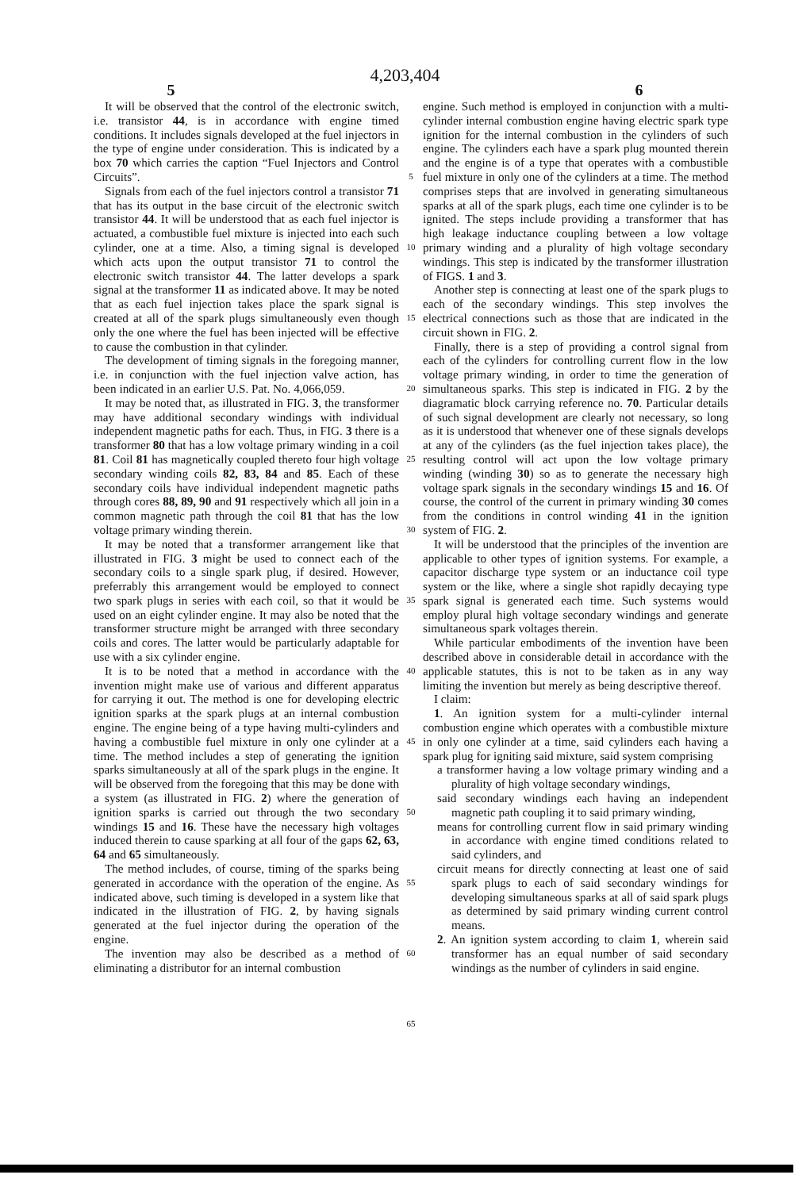4,203,404
5 6
It will be observed that the control of the electronic switch, i.e. transistor 44, is in accordance with engine timed conditions. It includes signals developed at the fuel injectors in the type of engine under consideration. This is indicated by a box 70 which carries the caption “Fuel Injectors and Control Circuits”.
Signals from each of the fuel injectors control a transistor 71 that has its output in the base circuit of the electronic switch transistor 44. It will be understood that as each fuel injector is actuated, a combustible fuel mixture is injected into each such cylinder, one at a time. Also, a timing signal is developed which acts upon the output transistor 71 to control the electronic switch transistor 44. The latter develops a spark signal at the transformer 11 as indicated above. It may be noted that as each fuel injection takes place the spark signal is created at all of the spark plugs simultaneously even though only the one where the fuel has been injected will be effective to cause the combustion in that cylinder.
The development of timing signals in the foregoing manner, i.e. in conjunction with the fuel injection valve action, has been indicated in an earlier U.S. Pat. No. 4,066,059.
It may be noted that, as illustrated in FIG. 3, the transformer may have additional secondary windings with individual independent magnetic paths for each. Thus, in FIG. 3 there is a transformer 80 that has a low voltage primary winding in a coil 81. Coil 81 has magnetically coupled thereto four high voltage secondary winding coils 82, 83, 84 and 85. Each of these secondary coils have individual independent magnetic paths through cores 88, 89, 90 and 91 respectively which all join in a common magnetic path through the coil 81 that has the low voltage primary winding therein.
It may be noted that a transformer arrangement like that illustrated in FIG. 3 might be used to connect each of the secondary coils to a single spark plug, if desired. However, preferrably this arrangement would be employed to connect two spark plugs in series with each coil, so that it would be used on an eight cylinder engine. It may also be noted that the transformer structure might be arranged with three secondary coils and cores. The latter would be particularly adaptable for use with a six cylinder engine.
It is to be noted that a method in accordance with the invention might make use of various and different apparatus for carrying it out. The method is one for developing electric ignition sparks at the spark plugs at an internal combustion engine. The engine being of a type having multi-cylinders and having a combustible fuel mixture in only one cylinder at a time. The method includes a step of generating the ignition sparks simultaneously at all of the spark plugs in the engine. It will be observed from the foregoing that this may be done with a system (as illustrated in FIG. 2) where the generation of ignition sparks is carried out through the two secondary windings 15 and 16. These have the necessary high voltages induced therein to cause sparking at all four of the gaps 62, 63, 64 and 65 simultaneously.
The method includes, of course, timing of the sparks being generated in accordance with the operation of the engine. As indicated above, such timing is developed in a system like that indicated in the illustration of FIG. 2, by having signals generated at the fuel injector during the operation of the engine.
The invention may also be described as a method of eliminating a distributor for an internal combustion
5
10
15
20
25
30
35
40
45
50
55
60
65
engine. Such method is employed in conjunction with a multi-cylinder internal combustion engine having electric spark type ignition for the internal combustion in the cylinders of such engine. The cylinders each have a spark plug mounted therein and the engine is of a type that operates with a combustible fuel mixture in only one of the cylinders at a time. The method comprises steps that are involved in generating simultaneous sparks at all of the spark plugs, each time one cylinder is to be ignited. The steps include providing a transformer that has high leakage inductance coupling between a low voltage primary winding and a plurality of high voltage secondary windings. This step is indicated by the transformer illustration of FIGS. 1 and 3.
Another step is connecting at least one of the spark plugs to each of the secondary windings. This step involves the electrical connections such as those that are indicated in the circuit shown in FIG. 2.
Finally, there is a step of providing a control signal from each of the cylinders for controlling current flow in the low voltage primary winding, in order to time the generation of simultaneous sparks. This step is indicated in FIG. 2 by the diagramatic block carrying reference no. 70. Particular details of such signal development are clearly not necessary, so long as it is understood that whenever one of these signals develops at any of the cylinders (as the fuel injection takes place), the resulting control will act upon the low voltage primary winding (winding 30) so as to generate the necessary high voltage spark signals in the secondary windings 15 and 16. Of course, the control of the current in primary winding 30 comes from the conditions in control winding 41 in the ignition system of FIG. 2.
It will be understood that the principles of the invention are applicable to other types of ignition systems. For example, a capacitor discharge type system or an inductance coil type system or the like, where a single shot rapidly decaying type spark signal is generated each time. Such systems would employ plural high voltage secondary windings and generate simultaneous spark voltages therein.
While particular embodiments of the invention have been described above in considerable detail in accordance with the applicable statutes, this is not to be taken as in any way limiting the invention but merely as being descriptive thereof.
I claim:
1. An ignition system for a multi-cylinder internal combustion engine which operates with a combustible mixture in only one cylinder at a time, said cylinders each having a spark plug for igniting said mixture, said system comprising
a transformer having a low voltage primary winding and a plurality of high voltage secondary windings,
said secondary windings each having an independent magnetic path coupling it to said primary winding,
means for controlling current flow in said primary winding in accordance with engine timed conditions related to said cylinders, and
circuit means for directly connecting at least one of said spark plugs to each of said secondary windings for developing simultaneous sparks at all of said spark plugs as determined by said primary winding current control means.
2. An ignition system according to claim 1, wherein said transformer has an equal number of said secondary windings as the number of cylinders in said engine.